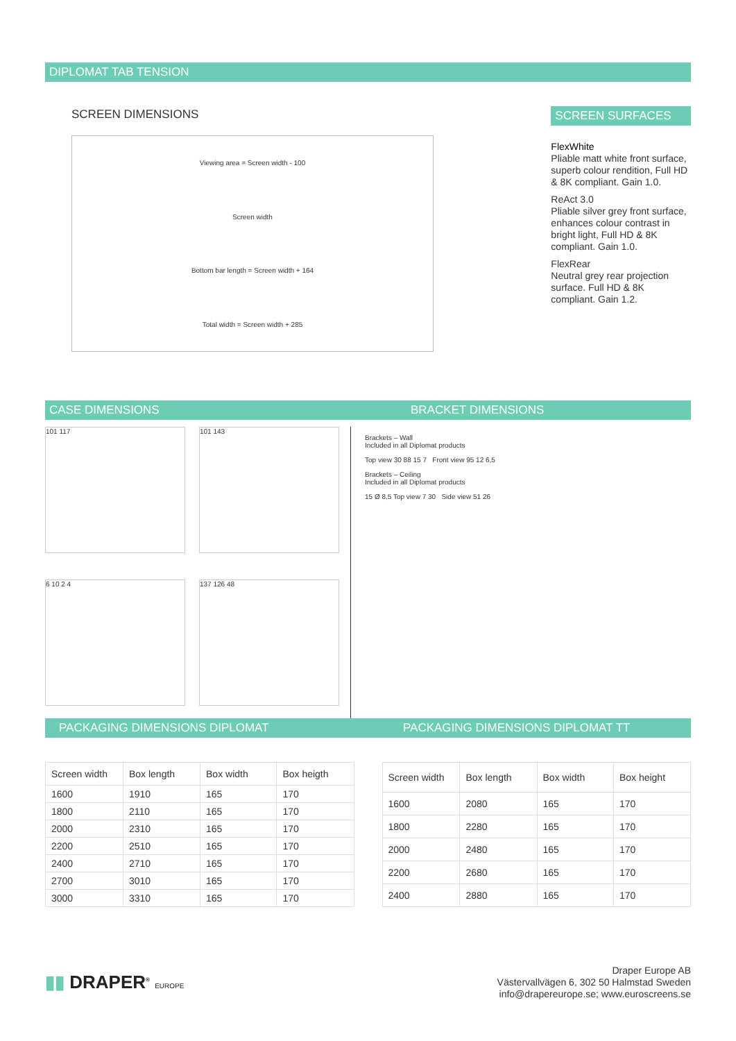DIPLOMAT TAB TENSION
SCREEN DIMENSIONS
Viewing area = Screen width - 100
Screen width
Bottom bar length = Screen width + 164
Total width = Screen width + 285
SCREEN SURFACES
FlexWhite
Pliable matt white front surface, superb colour rendition, Full HD & 8K compliant. Gain 1.0.
ReAct 3.0
Pliable silver grey front surface, enhances colour contrast in bright light, Full HD & 8K compliant. Gain 1.0.
FlexRear
Neutral grey rear projection surface. Full HD & 8K compliant. Gain 1.2.
CASE DIMENSIONS BRACKET DIMENSIONS
101 117
101 143
6 10 2 4
137 126 48
Brackets – Wall
Included in all Diplomat products
Top view 30 88 15 7 Front view 95 12 6,5
Brackets – Ceiling
Included in all Diplomat products
15 Ø 8,5 Top view 7 30 Side view 51 26
PACKAGING DIMENSIONS DIPLOMAT PACKAGING DIMENSIONS DIPLOMAT TT
| Screen width | Box length | Box width | Box heigth |
| --- | --- | --- | --- |
| 1600 | 1910 | 165 | 170 |
| 1800 | 2110 | 165 | 170 |
| 2000 | 2310 | 165 | 170 |
| 2200 | 2510 | 165 | 170 |
| 2400 | 2710 | 165 | 170 |
| 2700 | 3010 | 165 | 170 |
| 3000 | 3310 | 165 | 170 |
| Screen width | Box length | Box width | Box height |
| --- | --- | --- | --- |
| 1600 | 2080 | 165 | 170 |
| 1800 | 2280 | 165 | 170 |
| 2000 | 2480 | 165 | 170 |
| 2200 | 2680 | 165 | 170 |
| 2400 | 2880 | 165 | 170 |
▮▮ DRAPER<sup>®</sup> EUROPE
Draper Europe AB
Västervallvägen 6, 302 50 Halmstad Sweden
info@drapereurope.se; www.euroscreens.se